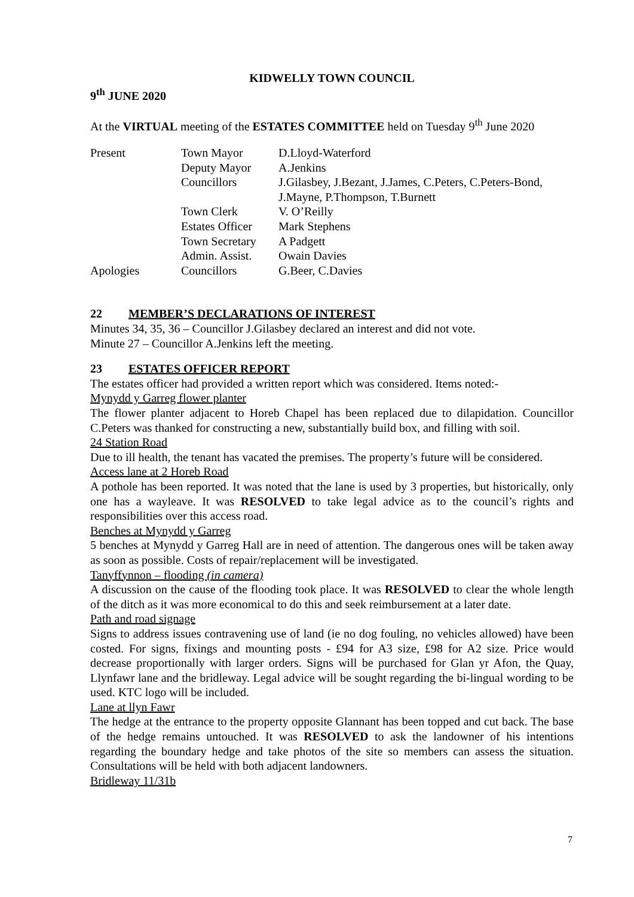KIDWELLY TOWN COUNCIL
9<sup>th</sup> JUNE 2020
At the VIRTUAL meeting of the ESTATES COMMITTEE held on Tuesday 9<sup>th</sup> June 2020
| Present | Town Mayor | D.Lloyd-Waterford |
| | Deputy Mayor | A.Jenkins |
| | Councillors | J.Gilasbey, J.Bezant, J.James, C.Peters, C.Peters-Bond, J.Mayne, P.Thompson, T.Burnett |
| | Town Clerk | V. O’Reilly |
| | Estates Officer | Mark Stephens |
| | Town Secretary | A Padgett |
| | Admin. Assist. | Owain Davies |
| Apologies | Councillors | G.Beer, C.Davies |
22 MEMBER’S DECLARATIONS OF INTEREST
Minutes 34, 35, 36 – Councillor J.Gilasbey declared an interest and did not vote.
Minute 27 – Councillor A.Jenkins left the meeting.
23 ESTATES OFFICER REPORT
The estates officer had provided a written report which was considered. Items noted:-
Mynydd y Garreg flower planter
The flower planter adjacent to Horeb Chapel has been replaced due to dilapidation. Councillor C.Peters was thanked for constructing a new, substantially build box, and filling with soil.
24 Station Road
Due to ill health, the tenant has vacated the premises. The property’s future will be considered.
Access lane at 2 Horeb Road
A pothole has been reported. It was noted that the lane is used by 3 properties, but historically, only one has a wayleave. It was RESOLVED to take legal advice as to the council’s rights and responsibilities over this access road.
Benches at Mynydd y Garreg
5 benches at Mynydd y Garreg Hall are in need of attention. The dangerous ones will be taken away as soon as possible. Costs of repair/replacement will be investigated.
Tanyffynnon – flooding (in camera)
A discussion on the cause of the flooding took place. It was RESOLVED to clear the whole length of the ditch as it was more economical to do this and seek reimbursement at a later date.
Path and road signage
Signs to address issues contravening use of land (ie no dog fouling, no vehicles allowed) have been costed. For signs, fixings and mounting posts - £94 for A3 size, £98 for A2 size. Price would decrease proportionally with larger orders. Signs will be purchased for Glan yr Afon, the Quay, Llynfawr lane and the bridleway. Legal advice will be sought regarding the bi-lingual wording to be used. KTC logo will be included.
Lane at llyn Fawr
The hedge at the entrance to the property opposite Glannant has been topped and cut back. The base of the hedge remains untouched. It was RESOLVED to ask the landowner of his intentions regarding the boundary hedge and take photos of the site so members can assess the situation. Consultations will be held with both adjacent landowners.
Bridleway 11/31b
7